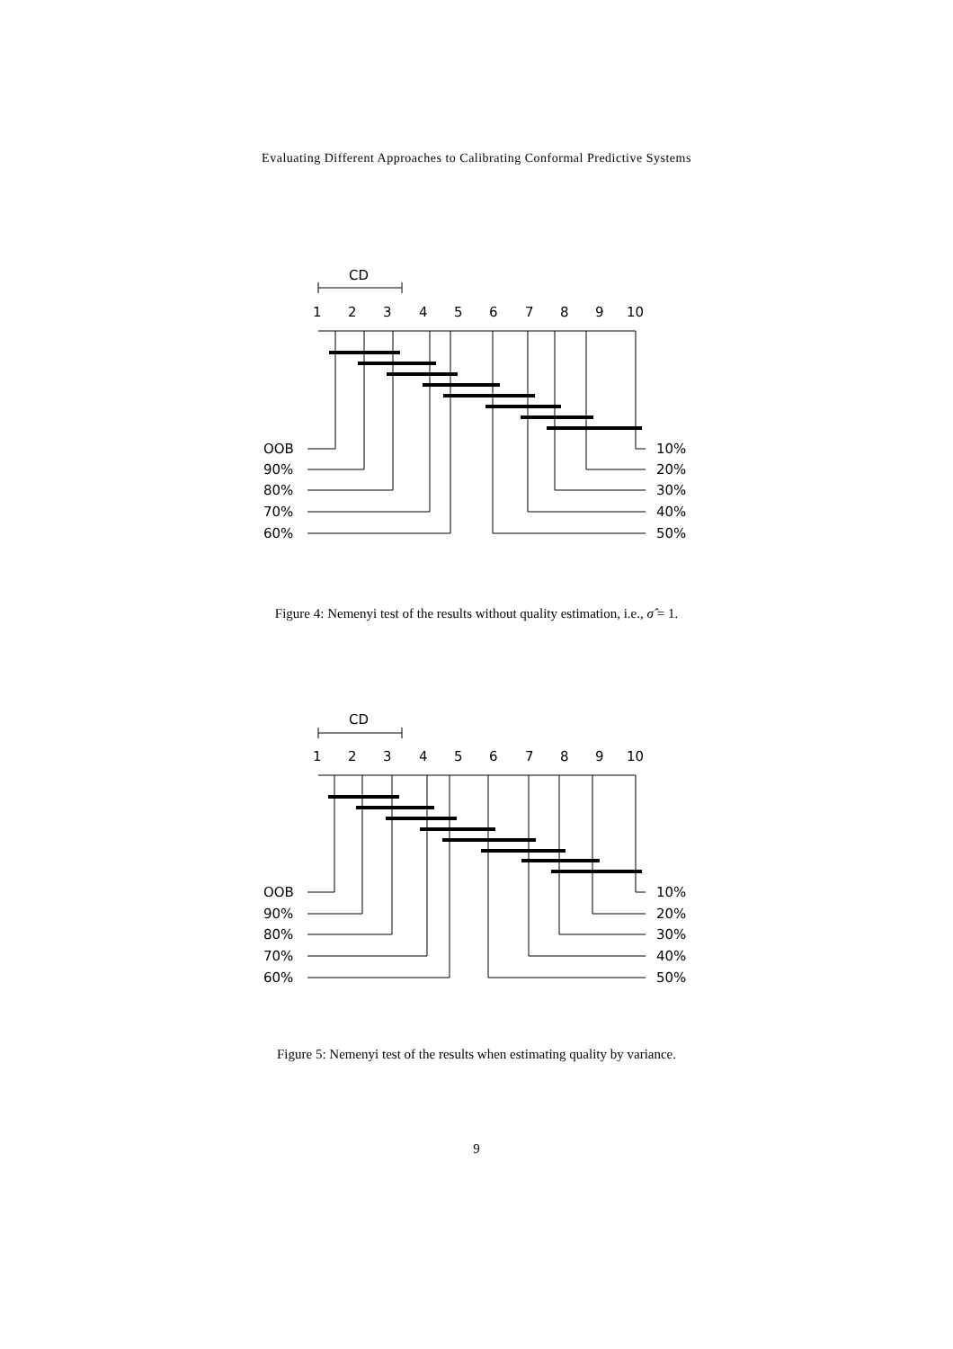Evaluating Different Approaches to Calibrating Conformal Predictive Systems
CD
1
2
3
4
5
6
7
8
9
10
OOB
90%
80%
70%
60%
10%
20%
30%
40%
50%
Figure 4: Nemenyi test of the results without quality estimation, i.e., σ̂ = 1.
CD
1
2
3
4
5
6
7
8
9
10
OOB
90%
80%
70%
60%
10%
20%
30%
40%
50%
Figure 5: Nemenyi test of the results when estimating quality by variance.
9